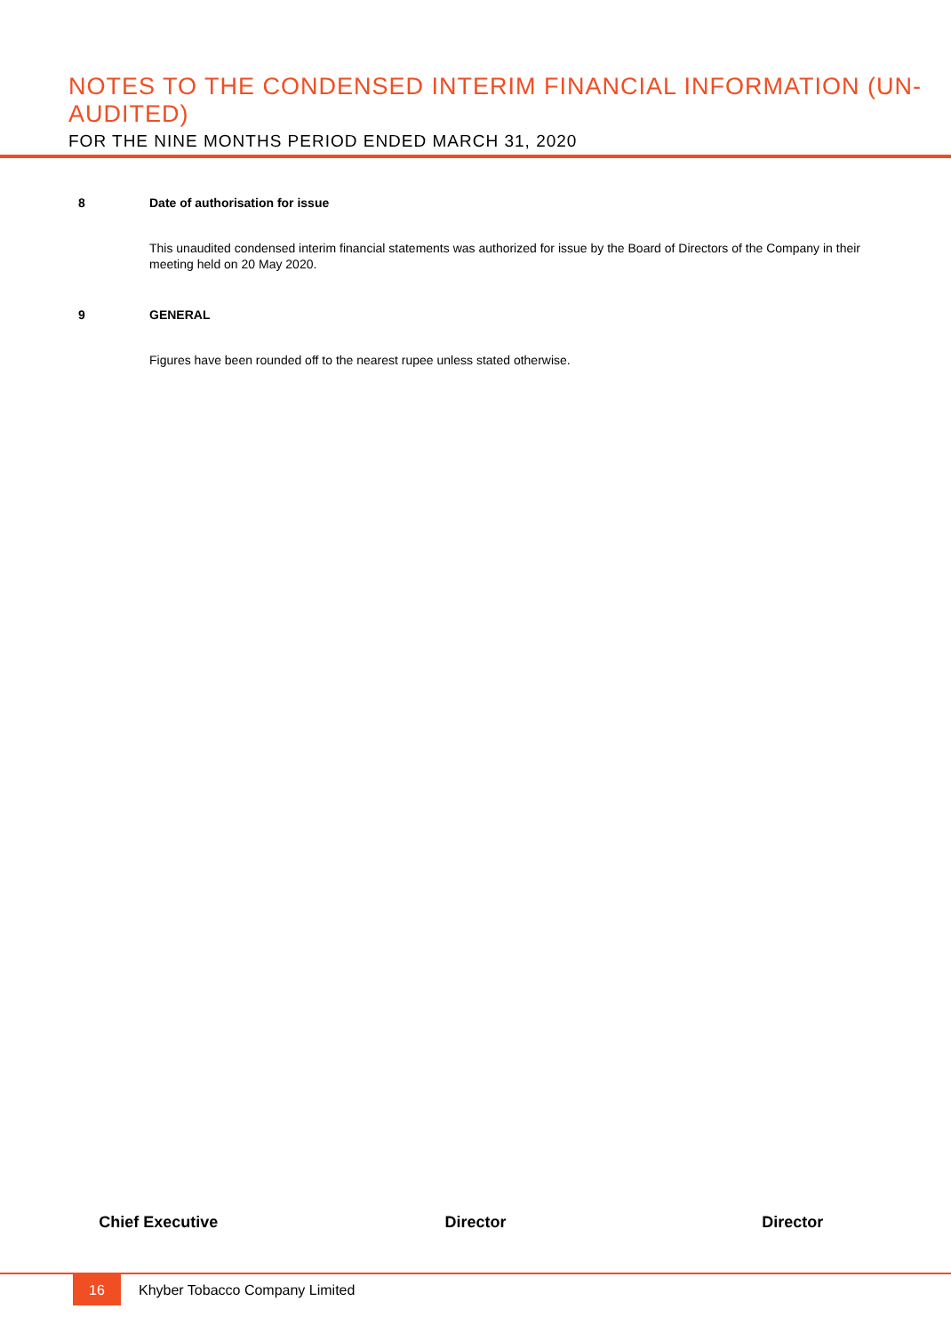NOTES TO THE CONDENSED INTERIM FINANCIAL INFORMATION (UN-AUDITED)
FOR THE NINE MONTHS PERIOD ENDED MARCH 31, 2020
8 Date of authorisation for issue
This unaudited condensed interim financial statements was authorized for issue by the Board of Directors of the Company in their meeting held on 20 May 2020.
9 GENERAL
Figures have been rounded off to the nearest rupee unless stated otherwise.
Chief Executive Director Director
16
Khyber Tobacco Company Limited